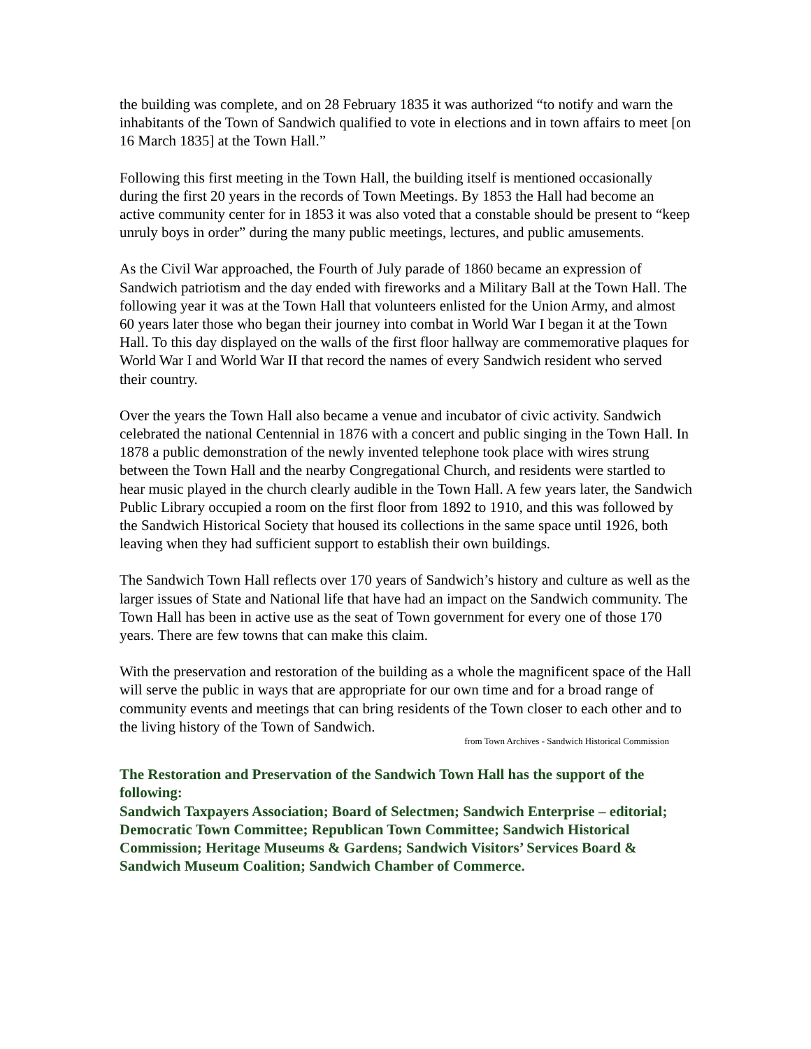the building was complete, and on 28 February 1835 it was authorized “to notify and warn the inhabitants of the Town of Sandwich qualified to vote in elections and in town affairs to meet [on 16 March 1835] at the Town Hall.”
Following this first meeting in the Town Hall, the building itself is mentioned occasionally during the first 20 years in the records of Town Meetings. By 1853 the Hall had become an active community center for in 1853 it was also voted that a constable should be present to “keep unruly boys in order” during the many public meetings, lectures, and public amusements.
As the Civil War approached, the Fourth of July parade of 1860 became an expression of Sandwich patriotism and the day ended with fireworks and a Military Ball at the Town Hall. The following year it was at the Town Hall that volunteers enlisted for the Union Army, and almost 60 years later those who began their journey into combat in World War I began it at the Town Hall. To this day displayed on the walls of the first floor hallway are commemorative plaques for World War I and World War II that record the names of every Sandwich resident who served their country.
Over the years the Town Hall also became a venue and incubator of civic activity. Sandwich celebrated the national Centennial in 1876 with a concert and public singing in the Town Hall. In 1878 a public demonstration of the newly invented telephone took place with wires strung between the Town Hall and the nearby Congregational Church, and residents were startled to hear music played in the church clearly audible in the Town Hall. A few years later, the Sandwich Public Library occupied a room on the first floor from 1892 to 1910, and this was followed by the Sandwich Historical Society that housed its collections in the same space until 1926, both leaving when they had sufficient support to establish their own buildings.
The Sandwich Town Hall reflects over 170 years of Sandwich’s history and culture as well as the larger issues of State and National life that have had an impact on the Sandwich community. The Town Hall has been in active use as the seat of Town government for every one of those 170 years. There are few towns that can make this claim.
With the preservation and restoration of the building as a whole the magnificent space of the Hall will serve the public in ways that are appropriate for our own time and for a broad range of community events and meetings that can bring residents of the Town closer to each other and to the living history of the Town of Sandwich.
from Town Archives - Sandwich Historical Commission
The Restoration and Preservation of the Sandwich Town Hall has the support of the following:
Sandwich Taxpayers Association; Board of Selectmen; Sandwich Enterprise – editorial; Democratic Town Committee; Republican Town Committee; Sandwich Historical Commission; Heritage Museums & Gardens; Sandwich Visitors’ Services Board & Sandwich Museum Coalition; Sandwich Chamber of Commerce.